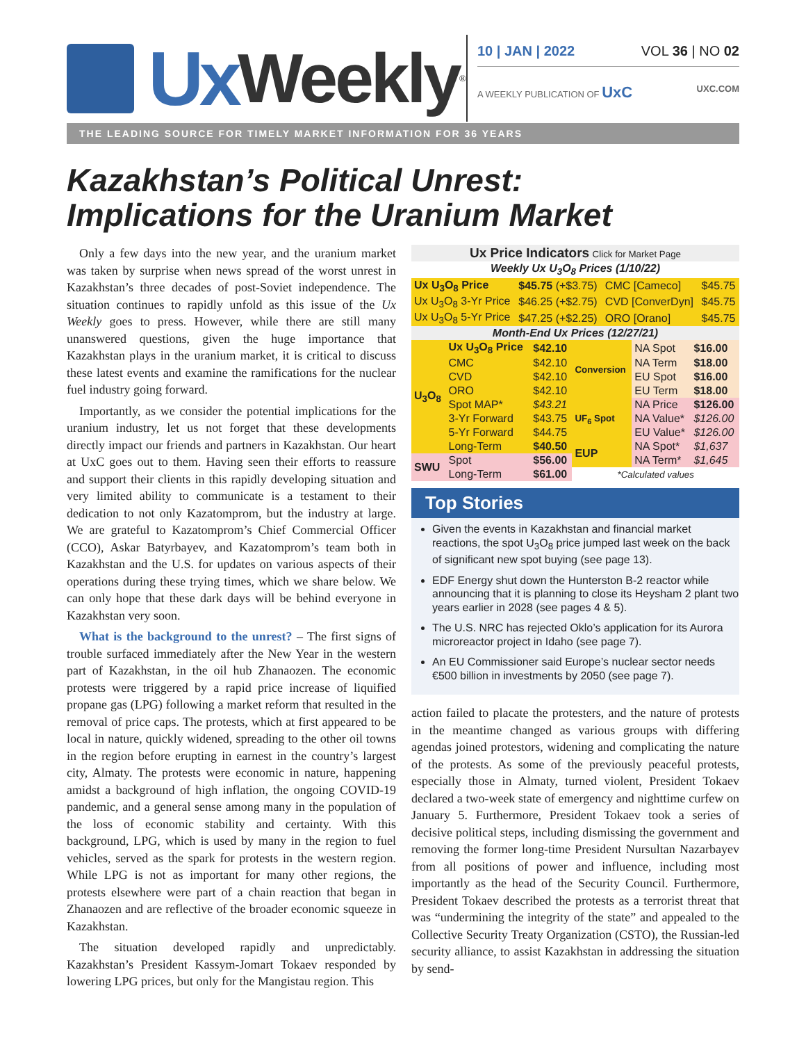Ux Weekly<sup>®</sup>
10 | JAN | 2022 VOL 36 | NO 02
A WEEKLY PUBLICATION OF UxC UXC.COM
THE LEADING SOURCE FOR TIMELY MARKET INFORMATION FOR 36 YEARS
Kazakhstan’s Political Unrest:
Implications for the Uranium Market
Only a few days into the new year, and the uranium market was taken by surprise when news spread of the worst unrest in Kazakhstan’s three decades of post-Soviet independence. The situation continues to rapidly unfold as this issue of the Ux Weekly goes to press. However, while there are still many unanswered questions, given the huge importance that Kazakhstan plays in the uranium market, it is critical to discuss these latest events and examine the ramifications for the nuclear fuel industry going forward.
Importantly, as we consider the potential implications for the uranium industry, let us not forget that these developments directly impact our friends and partners in Kazakhstan. Our heart at UxC goes out to them. Having seen their efforts to reassure and support their clients in this rapidly developing situation and very limited ability to communicate is a testament to their dedication to not only Kazatomprom, but the industry at large. We are grateful to Kazatomprom’s Chief Commercial Officer (CCO), Askar Batyrbayev, and Kazatomprom’s team both in Kazakhstan and the U.S. for updates on various aspects of their operations during these trying times, which we share below. We can only hope that these dark days will be behind everyone in Kazakhstan very soon.
What is the background to the unrest? – The first signs of trouble surfaced immediately after the New Year in the western part of Kazakhstan, in the oil hub Zhanaozen. The economic protests were triggered by a rapid price increase of liquified propane gas (LPG) following a market reform that resulted in the removal of price caps. The protests, which at first appeared to be local in nature, quickly widened, spreading to the other oil towns in the region before erupting in earnest in the country’s largest city, Almaty. The protests were economic in nature, happening amidst a background of high inflation, the ongoing COVID-19 pandemic, and a general sense among many in the population of the loss of economic stability and certainty. With this background, LPG, which is used by many in the region to fuel vehicles, served as the spark for protests in the western region. While LPG is not as important for many other regions, the protests elsewhere were part of a chain reaction that began in Zhanaozen and are reflective of the broader economic squeeze in Kazakhstan.
The situation developed rapidly and unpredictably. Kazakhstan’s President Kassym-Jomart Tokaev responded by lowering LPG prices, but only for the Mangistau region. This
| Ux Price Indicators Click for Market Page | | | |
| Weekly Ux U<sub>3</sub>O<sub>8</sub> Prices (1/10/22) | | | |
| Ux U<sub>3</sub>O<sub>8</sub> Price | $45.75 (+$3.75) | CMC [Cameco] | $45.75 |
| Ux U<sub>3</sub>O<sub>8</sub> 3-Yr Price | $46.25 (+$2.75) | CVD [ConverDyn] | $45.75 |
| Ux U<sub>3</sub>O<sub>8</sub> 5-Yr Price | $47.25 (+$2.25) | ORO [Orano] | $45.75 |
| Month-End Ux Prices (12/27/21) | | | |
| U<sub>3</sub>O<sub>8</sub> | Ux U<sub>3</sub>O<sub>8</sub> Price | $42.10 | Conversion | NA Spot | $16.00 |
| | CMC | $42.10 | | NA Term | $18.00 |
| | CVD | $42.10 | | EU Spot | $16.00 |
| | ORO | $42.10 | | EU Term | $18.00 |
| | Spot MAP* | $43.21 | UF<sub>6</sub> Spot | NA Price | $126.00 |
| | 3-Yr Forward | $43.75 | | NA Value* | $126.00 |
| | 5-Yr Forward | $44.75 | | EU Value* | $126.00 |
| | Long-Term | $40.50 | EUP | NA Spot* | $1,637 |
| SWU | Spot | $56.00 | | NA Term* | $1,645 |
| | Long-Term | $61.00 | *Calculated values | | |
Top Stories
Given the events in Kazakhstan and financial market reactions, the spot U<sub>3</sub>O<sub>8</sub> price jumped last week on the back of significant new spot buying (see page 13).
EDF Energy shut down the Hunterston B-2 reactor while announcing that it is planning to close its Heysham 2 plant two years earlier in 2028 (see pages 4 & 5).
The U.S. NRC has rejected Oklo’s application for its Aurora microreactor project in Idaho (see page 7).
An EU Commissioner said Europe’s nuclear sector needs €500 billion in investments by 2050 (see page 7).
action failed to placate the protesters, and the nature of protests in the meantime changed as various groups with differing agendas joined protestors, widening and complicating the nature of the protests. As some of the previously peaceful protests, especially those in Almaty, turned violent, President Tokaev declared a two-week state of emergency and nighttime curfew on January 5. Furthermore, President Tokaev took a series of decisive political steps, including dismissing the government and removing the former long-time President Nursultan Nazarbayev from all positions of power and influence, including most importantly as the head of the Security Council. Furthermore, President Tokaev described the protests as a terrorist threat that was “undermining the integrity of the state” and appealed to the Collective Security Treaty Organization (CSTO), the Russian-led security alliance, to assist Kazakhstan in addressing the situation by send-